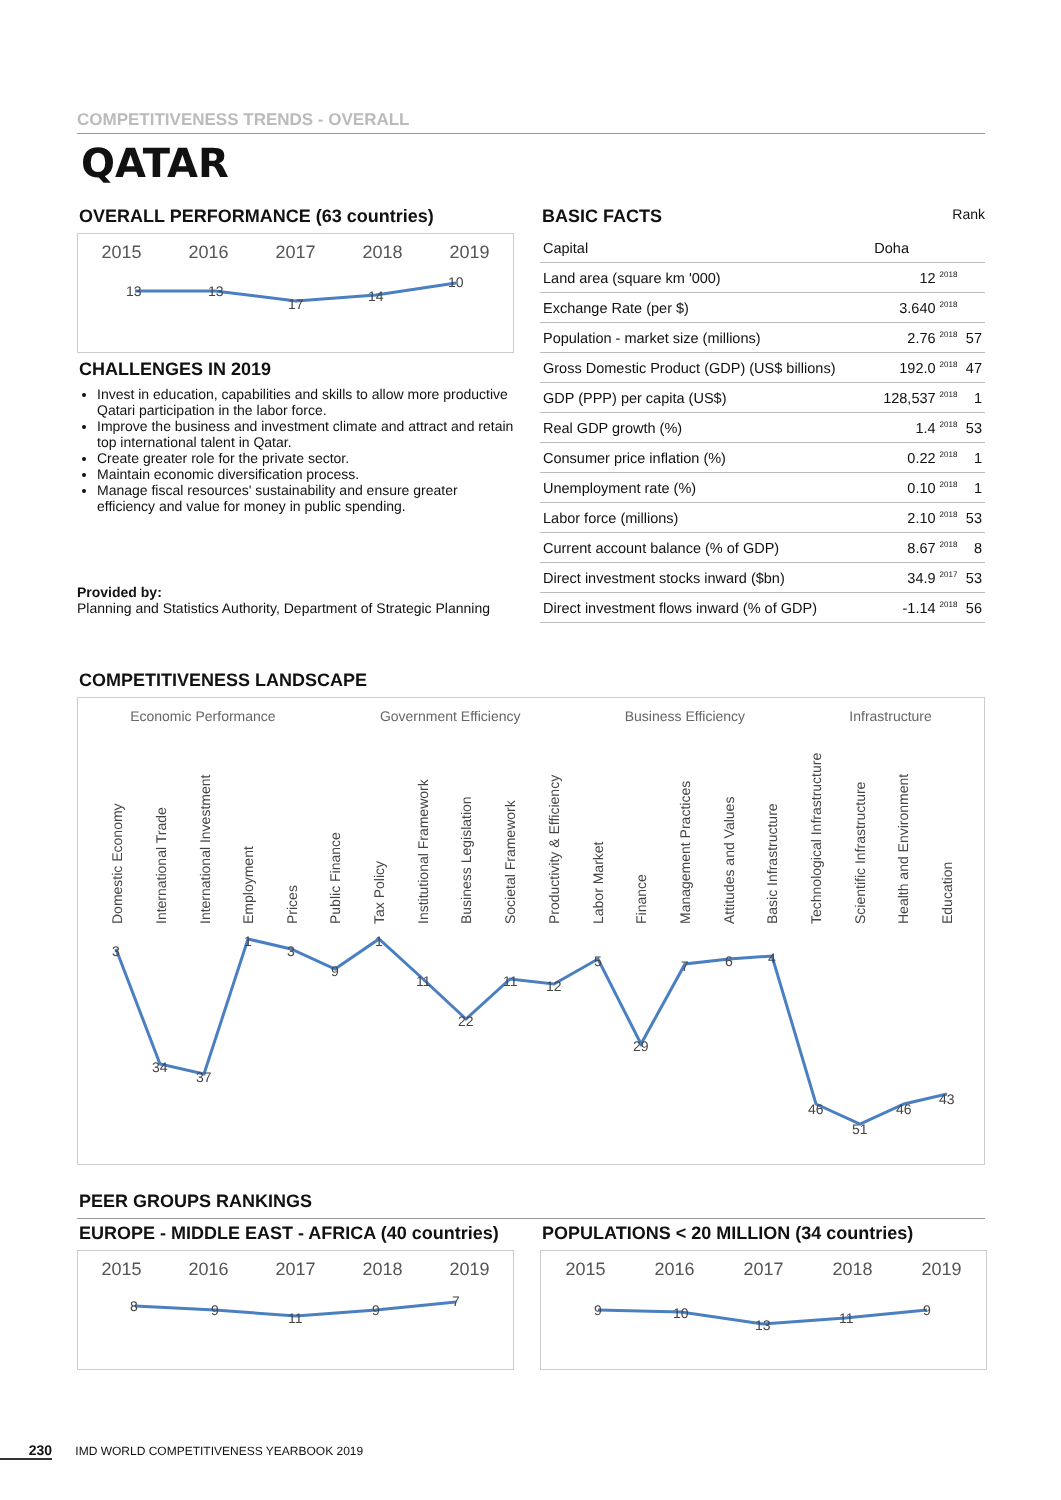COMPETITIVENESS TRENDS - OVERALL
QATAR
OVERALL PERFORMANCE (63 countries)
2015 2016 2017 2018 2019
13
13
17
14
10
CHALLENGES IN 2019
Invest in education, capabilities and skills to allow more productive Qatari participation in the labor force.
Improve the business and investment climate and attract and retain top international talent in Qatar.
Create greater role for the private sector.
Maintain economic diversification process.
Manage fiscal resources' sustainability and ensure greater efficiency and value for money in public spending.
Provided by:
Planning and Statistics Authority, Department of Strategic Planning
BASIC FACTS Rank
| Capital | Doha | |
| Land area (square km '000) | 12 <sup>2018</sup> | |
| Exchange Rate (per $) | 3.640 <sup>2018</sup> | |
| Population - market size (millions) | 2.76 <sup>2018</sup> | 57 |
| Gross Domestic Product (GDP) (US$ billions) | 192.0 <sup>2018</sup> | 47 |
| GDP (PPP) per capita (US$) | 128,537 <sup>2018</sup> | 1 |
| Real GDP growth (%) | 1.4 <sup>2018</sup> | 53 |
| Consumer price inflation (%) | 0.22 <sup>2018</sup> | 1 |
| Unemployment rate (%) | 0.10 <sup>2018</sup> | 1 |
| Labor force (millions) | 2.10 <sup>2018</sup> | 53 |
| Current account balance (% of GDP) | 8.67 <sup>2018</sup> | 8 |
| Direct investment stocks inward ($bn) | 34.9 <sup>2017</sup> | 53 |
| Direct investment flows inward (% of GDP) | -1.14 <sup>2018</sup> | 56 |
COMPETITIVENESS LANDSCAPE
Economic Performance Government Efficiency Business Efficiency Infrastructure
Domestic Economy
International Trade
International Investment
Employment
Prices
Public Finance
Tax Policy
Institutional Framework
Business Legislation
Societal Framework
Productivity & Efficiency
Labor Market
Finance
Management Practices
Attitudes and Values
Basic Infrastructure
Technological Infrastructure
Scientific Infrastructure
Health and Environment
Education
3
34
37
1
3
9
1
11
22
11
12
5
29
7
6
4
46
51
46
43
PEER GROUPS RANKINGS
EUROPE - MIDDLE EAST - AFRICA (40 countries)
2015 2016 2017 2018 2019
8
9
11
9
7
POPULATIONS < 20 MILLION (34 countries)
2015 2016 2017 2018 2019
9
10
13
11
9
230 IMD WORLD COMPETITIVENESS YEARBOOK 2019